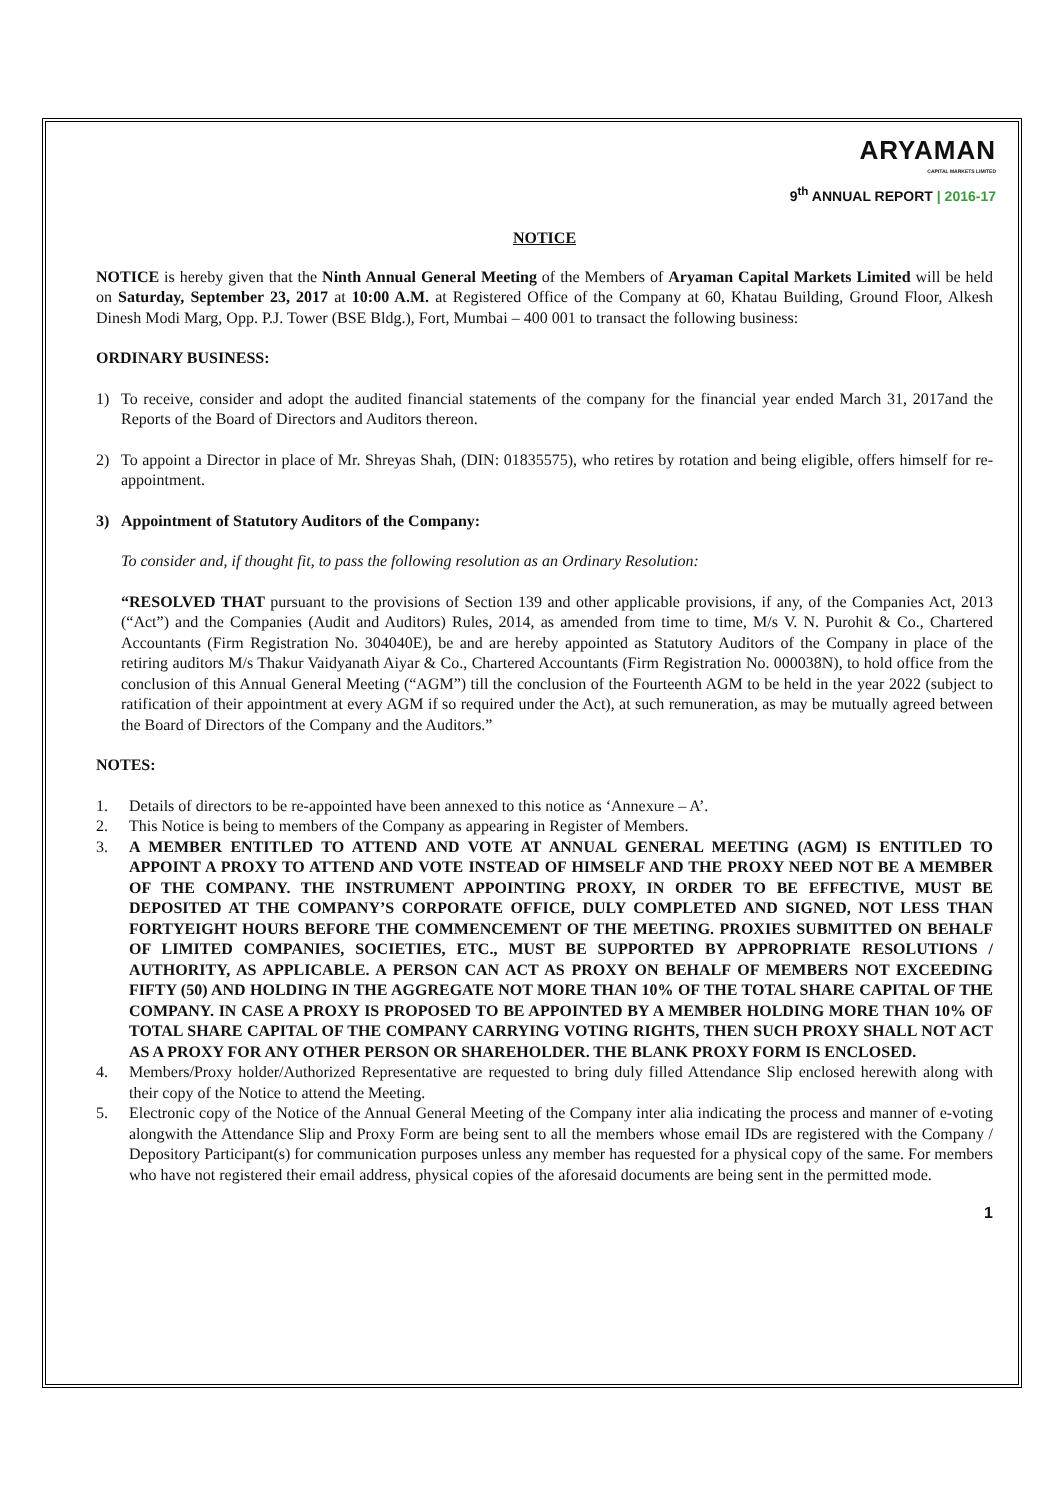ARYAMAN
CAPITAL MARKETS LIMITED
9<sup>th</sup> ANNUAL REPORT | 2016-17
NOTICE
NOTICE is hereby given that the Ninth Annual General Meeting of the Members of Aryaman Capital Markets Limited will be held on Saturday, September 23, 2017 at 10:00 A.M. at Registered Office of the Company at 60, Khatau Building, Ground Floor, Alkesh Dinesh Modi Marg, Opp. P.J. Tower (BSE Bldg.), Fort, Mumbai – 400 001 to transact the following business:
ORDINARY BUSINESS:
1) To receive, consider and adopt the audited financial statements of the company for the financial year ended March 31, 2017and the Reports of the Board of Directors and Auditors thereon.
2) To appoint a Director in place of Mr. Shreyas Shah, (DIN: 01835575), who retires by rotation and being eligible, offers himself for re-appointment.
3) Appointment of Statutory Auditors of the Company:
To consider and, if thought fit, to pass the following resolution as an Ordinary Resolution:
“RESOLVED THAT pursuant to the provisions of Section 139 and other applicable provisions, if any, of the Companies Act, 2013 (“Act”) and the Companies (Audit and Auditors) Rules, 2014, as amended from time to time, M/s V. N. Purohit & Co., Chartered Accountants (Firm Registration No. 304040E), be and are hereby appointed as Statutory Auditors of the Company in place of the retiring auditors M/s Thakur Vaidyanath Aiyar & Co., Chartered Accountants (Firm Registration No. 000038N), to hold office from the conclusion of this Annual General Meeting (“AGM”) till the conclusion of the Fourteenth AGM to be held in the year 2022 (subject to ratification of their appointment at every AGM if so required under the Act), at such remuneration, as may be mutually agreed between the Board of Directors of the Company and the Auditors.”
NOTES:
1. Details of directors to be re-appointed have been annexed to this notice as ‘Annexure – A’.
2. This Notice is being to members of the Company as appearing in Register of Members.
3. A MEMBER ENTITLED TO ATTEND AND VOTE AT ANNUAL GENERAL MEETING (AGM) IS ENTITLED TO APPOINT A PROXY TO ATTEND AND VOTE INSTEAD OF HIMSELF AND THE PROXY NEED NOT BE A MEMBER OF THE COMPANY. THE INSTRUMENT APPOINTING PROXY, IN ORDER TO BE EFFECTIVE, MUST BE DEPOSITED AT THE COMPANY’S CORPORATE OFFICE, DULY COMPLETED AND SIGNED, NOT LESS THAN FORTYEIGHT HOURS BEFORE THE COMMENCEMENT OF THE MEETING. PROXIES SUBMITTED ON BEHALF OF LIMITED COMPANIES, SOCIETIES, ETC., MUST BE SUPPORTED BY APPROPRIATE RESOLUTIONS / AUTHORITY, AS APPLICABLE. A PERSON CAN ACT AS PROXY ON BEHALF OF MEMBERS NOT EXCEEDING FIFTY (50) AND HOLDING IN THE AGGREGATE NOT MORE THAN 10% OF THE TOTAL SHARE CAPITAL OF THE COMPANY. IN CASE A PROXY IS PROPOSED TO BE APPOINTED BY A MEMBER HOLDING MORE THAN 10% OF TOTAL SHARE CAPITAL OF THE COMPANY CARRYING VOTING RIGHTS, THEN SUCH PROXY SHALL NOT ACT AS A PROXY FOR ANY OTHER PERSON OR SHAREHOLDER. THE BLANK PROXY FORM IS ENCLOSED.
4. Members/Proxy holder/Authorized Representative are requested to bring duly filled Attendance Slip enclosed herewith along with their copy of the Notice to attend the Meeting.
5. Electronic copy of the Notice of the Annual General Meeting of the Company inter alia indicating the process and manner of e-voting alongwith the Attendance Slip and Proxy Form are being sent to all the members whose email IDs are registered with the Company / Depository Participant(s) for communication purposes unless any member has requested for a physical copy of the same. For members who have not registered their email address, physical copies of the aforesaid documents are being sent in the permitted mode.
1